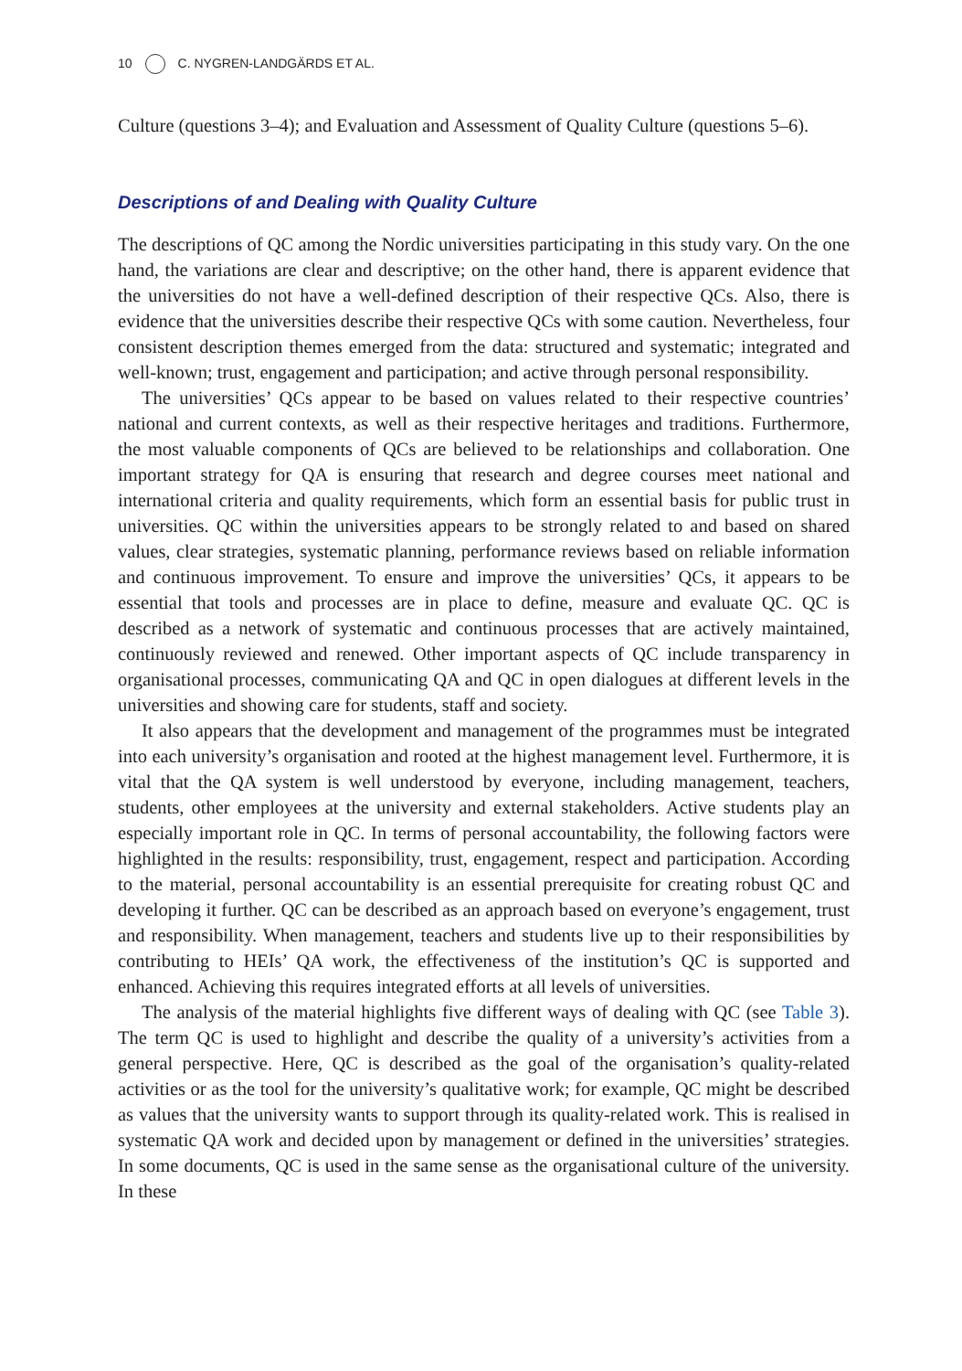10 C. NYGREN-LANDGÄRDS ET AL.
Culture (questions 3–4); and Evaluation and Assessment of Quality Culture (questions 5–6).
Descriptions of and Dealing with Quality Culture
The descriptions of QC among the Nordic universities participating in this study vary. On the one hand, the variations are clear and descriptive; on the other hand, there is apparent evidence that the universities do not have a well-defined description of their respective QCs. Also, there is evidence that the universities describe their respective QCs with some caution. Nevertheless, four consistent description themes emerged from the data: structured and systematic; integrated and well-known; trust, engagement and participation; and active through personal responsibility.
The universities’ QCs appear to be based on values related to their respective countries’ national and current contexts, as well as their respective heritages and traditions. Furthermore, the most valuable components of QCs are believed to be relationships and collaboration. One important strategy for QA is ensuring that research and degree courses meet national and international criteria and quality requirements, which form an essential basis for public trust in universities. QC within the universities appears to be strongly related to and based on shared values, clear strategies, systematic planning, performance reviews based on reliable information and continuous improvement. To ensure and improve the universities’ QCs, it appears to be essential that tools and processes are in place to define, measure and evaluate QC. QC is described as a network of systematic and continuous processes that are actively maintained, continuously reviewed and renewed. Other important aspects of QC include transparency in organisational processes, communicating QA and QC in open dialogues at different levels in the universities and showing care for students, staff and society.
It also appears that the development and management of the programmes must be integrated into each university’s organisation and rooted at the highest management level. Furthermore, it is vital that the QA system is well understood by everyone, including management, teachers, students, other employees at the university and external stakeholders. Active students play an especially important role in QC. In terms of personal accountability, the following factors were highlighted in the results: responsibility, trust, engagement, respect and participation. According to the material, personal accountability is an essential prerequisite for creating robust QC and developing it further. QC can be described as an approach based on everyone’s engagement, trust and responsibility. When management, teachers and students live up to their responsibilities by contributing to HEIs’ QA work, the effectiveness of the institution’s QC is supported and enhanced. Achieving this requires integrated efforts at all levels of universities.
The analysis of the material highlights five different ways of dealing with QC (see Table 3). The term QC is used to highlight and describe the quality of a university’s activities from a general perspective. Here, QC is described as the goal of the organisation’s quality-related activities or as the tool for the university’s qualitative work; for example, QC might be described as values that the university wants to support through its quality-related work. This is realised in systematic QA work and decided upon by management or defined in the universities’ strategies. In some documents, QC is used in the same sense as the organisational culture of the university. In these